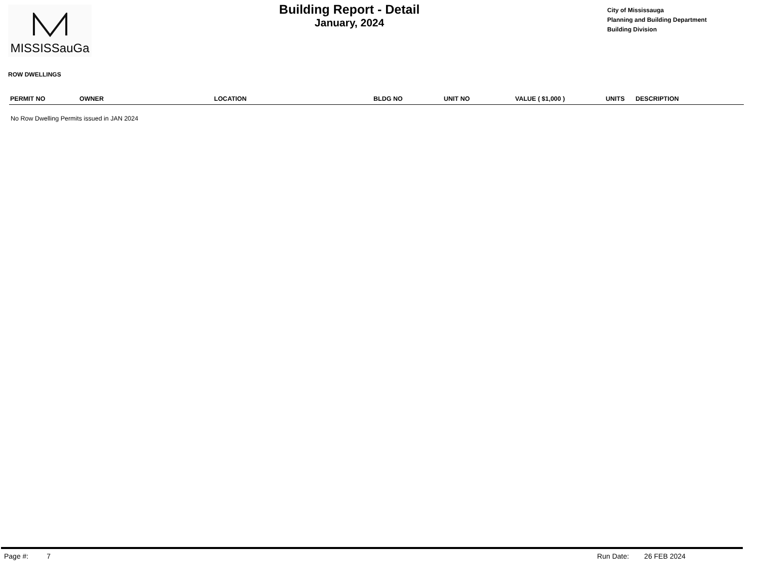MISSISSauGa
Building Report - Detail
January, 2024
City of Mississauga
Planning and Building Department
Building Division
ROW DWELLINGS
| PERMIT NO | OWNER | LOCATION | BLDG NO | UNIT NO | VALUE ( $1,000 ) | UNITS | DESCRIPTION |
| --- | --- | --- | --- | --- | --- | --- | --- |
No Row Dwelling Permits issued in JAN 2024
Page #: 7 Run Date: 26 FEB 2024